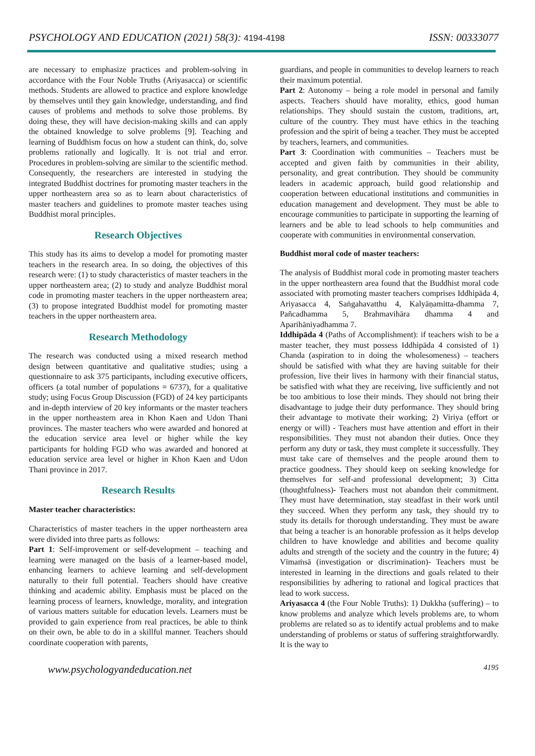PSYCHOLOGY AND EDUCATION (2021) 58(3): 4194-4198
ISSN: 00333077
are necessary to emphasize practices and problem-solving in accordance with the Four Noble Truths (Ariyasacca) or scientific methods. Students are allowed to practice and explore knowledge by themselves until they gain knowledge, understanding, and find causes of problems and methods to solve those problems. By doing these, they will have decision-making skills and can apply the obtained knowledge to solve problems [9]. Teaching and learning of Buddhism focus on how a student can think, do, solve problems rationally and logically. It is not trial and error. Procedures in problem-solving are similar to the scientific method. Consequently, the researchers are interested in studying the integrated Buddhist doctrines for promoting master teachers in the upper northeastern area so as to learn about characteristics of master teachers and guidelines to promote master teaches using Buddhist moral principles.
Research Objectives
This study has its aims to develop a model for promoting master teachers in the research area. In so doing, the objectives of this research were: (1) to study characteristics of master teachers in the upper northeastern area; (2) to study and analyze Buddhist moral code in promoting master teachers in the upper northeastern area; (3) to propose integrated Buddhist model for promoting master teachers in the upper northeastern area.
Research Methodology
The research was conducted using a mixed research method design between quantitative and qualitative studies; using a questionnaire to ask 375 participants, including executive officers, officers (a total number of populations = 6737), for a qualitative study; using Focus Group Discussion (FGD) of 24 key participants and in-depth interview of 20 key informants or the master teachers in the upper northeastern area in Khon Kaen and Udon Thani provinces. The master teachers who were awarded and honored at the education service area level or higher while the key participants for holding FGD who was awarded and honored at education service area level or higher in Khon Kaen and Udon Thani province in 2017.
Research Results
Master teacher characteristics:
Characteristics of master teachers in the upper northeastern area were divided into three parts as follows:
Part 1: Self-improvement or self-development – teaching and learning were managed on the basis of a learner-based model, enhancing learners to achieve learning and self-development naturally to their full potential. Teachers should have creative thinking and academic ability. Emphasis must be placed on the learning process of learners, knowledge, morality, and integration of various matters suitable for education levels. Learners must be provided to gain experience from real practices, be able to think on their own, be able to do in a skillful manner. Teachers should coordinate cooperation with parents,
guardians, and people in communities to develop learners to reach their maximum potential.
Part 2: Autonomy – being a role model in personal and family aspects. Teachers should have morality, ethics, good human relationships. They should sustain the custom, traditions, art, culture of the country. They must have ethics in the teaching profession and the spirit of being a teacher. They must be accepted by teachers, learners, and communities.
Part 3: Coordination with communities – Teachers must be accepted and given faith by communities in their ability, personality, and great contribution. They should be community leaders in academic approach, build good relationship and cooperation between educational institutions and communities in education management and development. They must be able to encourage communities to participate in supporting the learning of learners and be able to lead schools to help communities and cooperate with communities in environmental conservation.
Buddhist moral code of master teachers:
The analysis of Buddhist moral code in promoting master teachers in the upper northeastern area found that the Buddhist moral code associated with promoting master teachers comprises Iddhipāda 4, Ariyasacca 4, Saṅgahavatthu 4, Kalyāṇamitta-dhamma 7, Pañcadhamma 5, Brahmavihāra dhamma 4 and Aparihāniyadhamma 7.
Iddhipāda 4 (Paths of Accomplishment): if teachers wish to be a master teacher, they must possess Iddhipāda 4 consisted of 1) Chanda (aspiration to in doing the wholesomeness) – teachers should be satisfied with what they are having suitable for their profession, live their lives in harmony with their financial status, be satisfied with what they are receiving, live sufficiently and not be too ambitious to lose their minds. They should not bring their disadvantage to judge their duty performance. They should bring their advantage to motivate their working; 2) Viriya (effort or energy or will) - Teachers must have attention and effort in their responsibilities. They must not abandon their duties. Once they perform any duty or task, they must complete it successfully. They must take care of themselves and the people around them to practice goodness. They should keep on seeking knowledge for themselves for self-and professional development; 3) Citta (thoughtfulness)- Teachers must not abandon their commitment. They must have determination, stay steadfast in their work until they succeed. When they perform any task, they should try to study its details for thorough understanding. They must be aware that being a teacher is an honorable profession as it helps develop children to have knowledge and abilities and become quality adults and strength of the society and the country in the future; 4) Vīmaṁsā (investigation or discrimination)- Teachers must be interested in learning in the directions and goals related to their responsibilities by adhering to rational and logical practices that lead to work success.
Ariyasacca 4 (the Four Noble Truths): 1) Dukkha (suffering) – to know problems and analyze which levels problems are, to whom problems are related so as to identify actual problems and to make understanding of problems or status of suffering straightforwardly. It is the way to
www.psychologyandeducation.net
4195